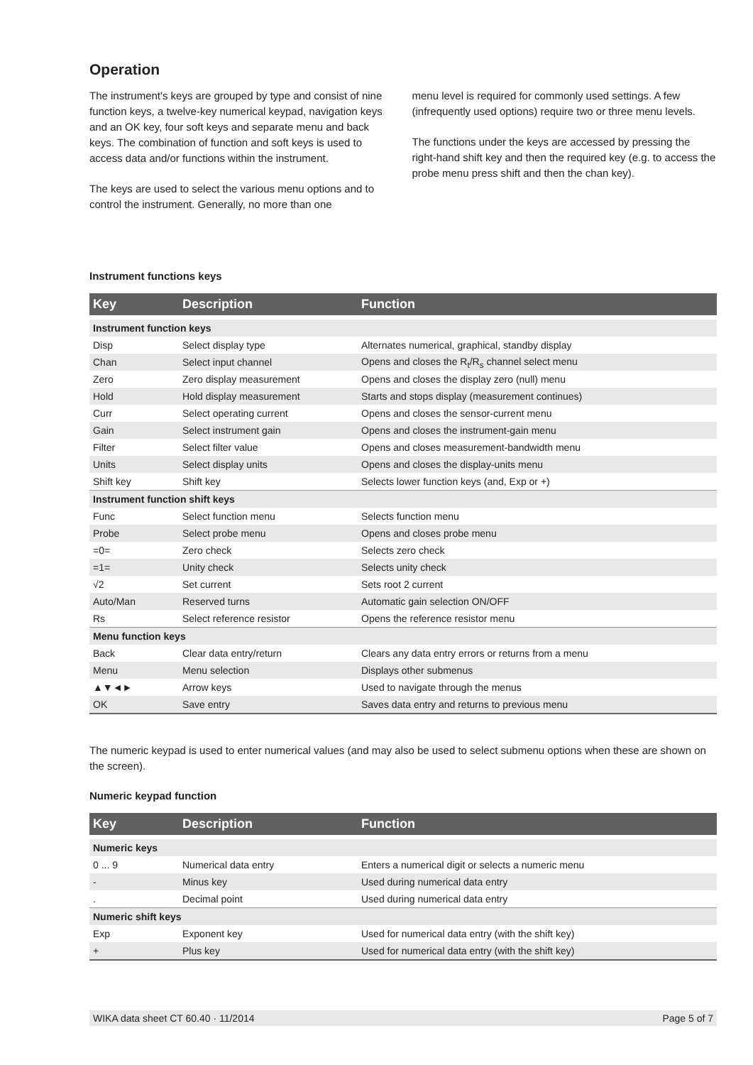Operation
The instrument's keys are grouped by type and consist of nine function keys, a twelve-key numerical keypad, navigation keys and an OK key, four soft keys and separate menu and back keys. The combination of function and soft keys is used to access data and/or functions within the instrument.
The keys are used to select the various menu options and to control the instrument. Generally, no more than one
menu level is required for commonly used settings. A few (infrequently used options) require two or three menu levels.
The functions under the keys are accessed by pressing the right-hand shift key and then the required key (e.g. to access the probe menu press shift and then the chan key).
Instrument functions keys
| Key | Description | Function |
| --- | --- | --- |
| Instrument function keys | | |
| Disp | Select display type | Alternates numerical, graphical, standby display |
| Chan | Select input channel | Opens and closes the R<sub>t</sub>/R<sub>s</sub> channel select menu |
| Zero | Zero display measurement | Opens and closes the display zero (null) menu |
| Hold | Hold display measurement | Starts and stops display (measurement continues) |
| Curr | Select operating current | Opens and closes the sensor-current menu |
| Gain | Select instrument gain | Opens and closes the instrument-gain menu |
| Filter | Select filter value | Opens and closes measurement-bandwidth menu |
| Units | Select display units | Opens and closes the display-units menu |
| Shift key | Shift key | Selects lower function keys (and, Exp or +) |
| Instrument function shift keys | | |
| Func | Select function menu | Selects function menu |
| Probe | Select probe menu | Opens and closes probe menu |
| =0= | Zero check | Selects zero check |
| =1= | Unity check | Selects unity check |
| √2 | Set current | Sets root 2 current |
| Auto/Man | Reserved turns | Automatic gain selection ON/OFF |
| Rs | Select reference resistor | Opens the reference resistor menu |
| Menu function keys | | |
| Back | Clear data entry/return | Clears any data entry errors or returns from a menu |
| Menu | Menu selection | Displays other submenus |
| ▲▼◄► | Arrow keys | Used to navigate through the menus |
| OK | Save entry | Saves data entry and returns to previous menu |
The numeric keypad is used to enter numerical values (and may also be used to select submenu options when these are shown on the screen).
Numeric keypad function
| Key | Description | Function |
| --- | --- | --- |
| Numeric keys | | |
| 0 ... 9 | Numerical data entry | Enters a numerical digit or selects a numeric menu |
| - | Minus key | Used during numerical data entry |
| . | Decimal point | Used during numerical data entry |
| Numeric shift keys | | |
| Exp | Exponent key | Used for numerical data entry (with the shift key) |
| + | Plus key | Used for numerical data entry (with the shift key) |
WIKA data sheet CT 60.40 · 11/2014 Page 5 of 7